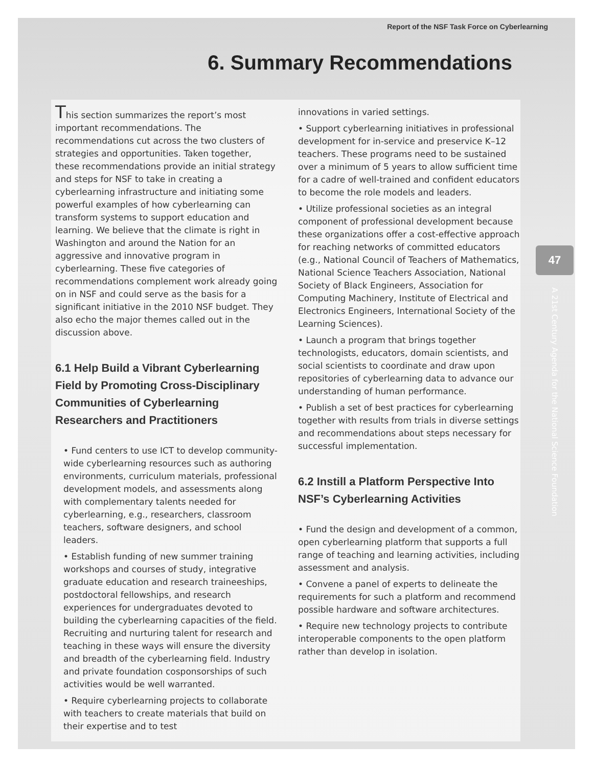Report of the NSF Task Force on Cyberlearning
6. Summary Recommendations
47
A 21st Century Agenda for the National Science Foundation
This section summarizes the report’s most important recommendations. The recommendations cut across the two clusters of strategies and opportunities. Taken together, these recommendations provide an initial strategy and steps for NSF to take in creating a cyberlearning infrastructure and initiating some powerful examples of how cyberlearning can transform systems to support education and learning. We believe that the climate is right in Washington and around the Nation for an aggressive and innovative program in cyberlearning. These five categories of recommendations complement work already going on in NSF and could serve as the basis for a significant initiative in the 2010 NSF budget. They also echo the major themes called out in the discussion above.
6.1 Help Build a Vibrant Cyberlearning Field by Promoting Cross-Disciplinary Communities of Cyberlearning Researchers and Practitioners
• Fund centers to use ICT to develop community-wide cyberlearning resources such as authoring environments, curriculum materials, professional development models, and assessments along with complementary talents needed for cyberlearning, e.g., researchers, classroom teachers, software designers, and school leaders.
• Establish funding of new summer training workshops and courses of study, integrative graduate education and research traineeships, postdoctoral fellowships, and research experiences for undergraduates devoted to building the cyberlearning capacities of the field. Recruiting and nurturing talent for research and teaching in these ways will ensure the diversity and breadth of the cyberlearning field. Industry and private foundation cosponsorships of such activities would be well warranted.
• Require cyberlearning projects to collaborate with teachers to create materials that build on their expertise and to test
innovations in varied settings.
• Support cyberlearning initiatives in professional development for in-service and preservice K–12 teachers. These programs need to be sustained over a minimum of 5 years to allow sufficient time for a cadre of well-trained and confident educators to become the role models and leaders.
• Utilize professional societies as an integral component of professional development because these organizations offer a cost-effective approach for reaching networks of committed educators (e.g., National Council of Teachers of Mathematics, National Science Teachers Association, National Society of Black Engineers, Association for Computing Machinery, Institute of Electrical and Electronics Engineers, International Society of the Learning Sciences).
• Launch a program that brings together technologists, educators, domain scientists, and social scientists to coordinate and draw upon repositories of cyberlearning data to advance our understanding of human performance.
• Publish a set of best practices for cyberlearning together with results from trials in diverse settings and recommendations about steps necessary for successful implementation.
6.2 Instill a Platform Perspective Into NSF’s Cyberlearning Activities
• Fund the design and development of a common, open cyberlearning platform that supports a full range of teaching and learning activities, including assessment and analysis.
• Convene a panel of experts to delineate the requirements for such a platform and recommend possible hardware and software architectures.
• Require new technology projects to contribute interoperable components to the open platform rather than develop in isolation.